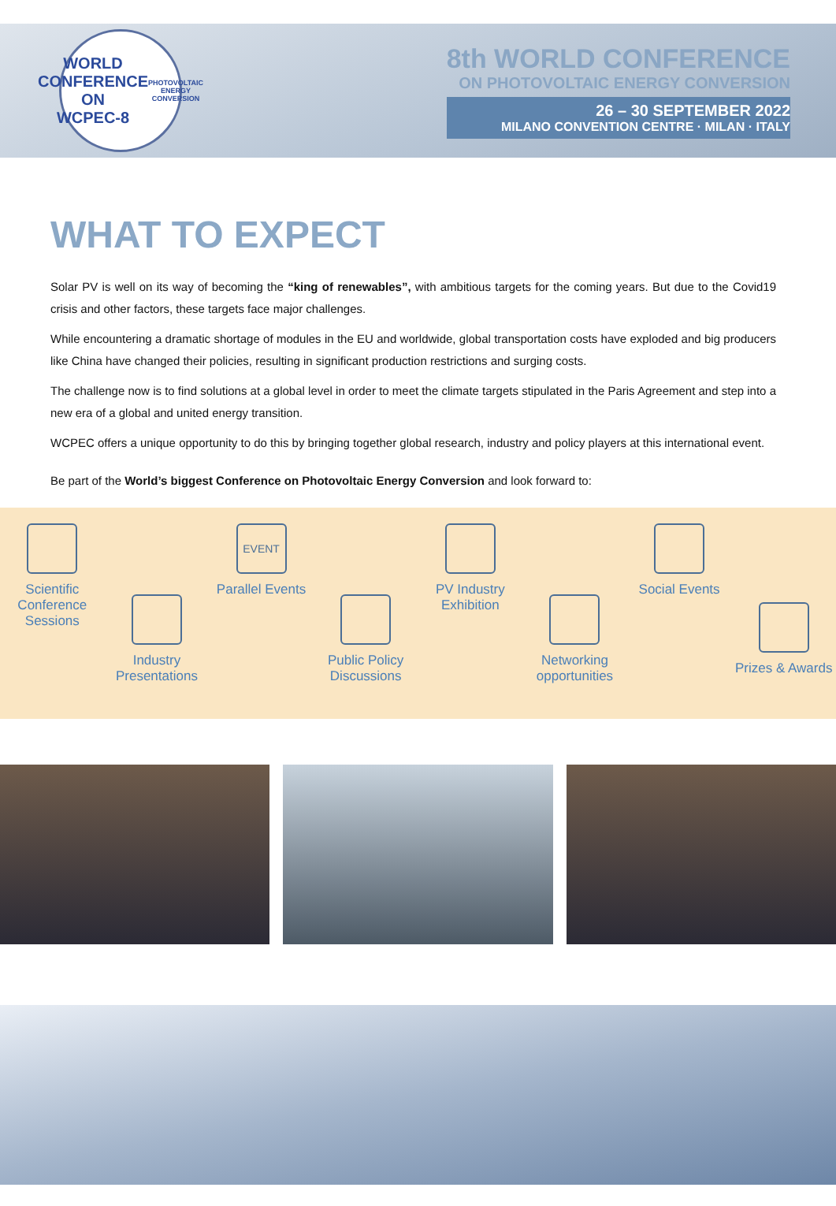WORLD CONFERENCE ON
WCPEC-8
PHOTOVOLTAIC ENERGY CONVERSION
8th WORLD CONFERENCE
ON PHOTOVOLTAIC ENERGY CONVERSION
26 – 30 SEPTEMBER 2022
MILANO CONVENTION CENTRE · MILAN · ITALY
WHAT TO EXPECT
Solar PV is well on its way of becoming the “king of renewables”, with ambitious targets for the coming years. But due to the Covid19 crisis and other factors, these targets face major challenges.
While encountering a dramatic shortage of modules in the EU and worldwide, global transportation costs have exploded and big producers like China have changed their policies, resulting in significant production restrictions and surging costs.
The challenge now is to find solutions at a global level in order to meet the climate targets stipulated in the Paris Agreement and step into a new era of a global and united energy transition.
WCPEC offers a unique opportunity to do this by bringing together global research, industry and policy players at this international event.
Be part of the World’s biggest Conference on Photovoltaic Energy Conversion and look forward to:
Scientific Conference Sessions
Industry Presentations
EVENT
Parallel Events
Public Policy Discussions
PV Industry Exhibition
Networking opportunities
Social Events
Prizes & Awards